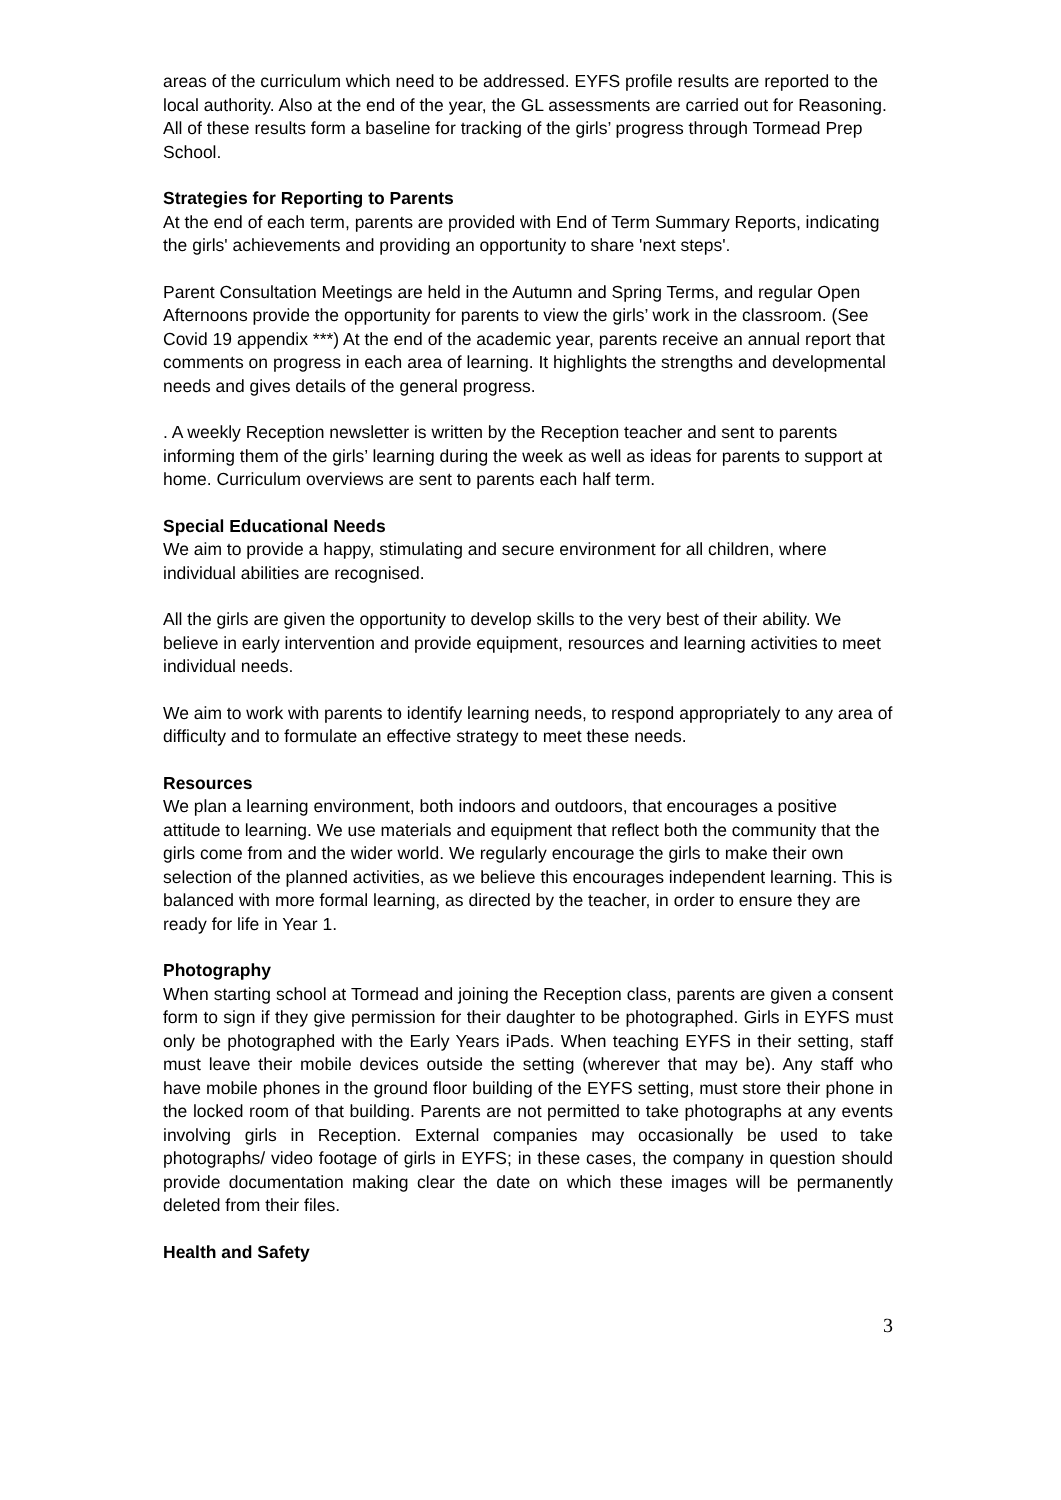areas of the curriculum which need to be addressed. EYFS profile results are reported to the local authority. Also at the end of the year, the GL assessments are carried out for Reasoning. All of these results form a baseline for tracking of the girls’ progress through Tormead Prep School.
Strategies for Reporting to Parents
At the end of each term, parents are provided with End of Term Summary Reports, indicating the girls' achievements and providing an opportunity to share 'next steps'.
Parent Consultation Meetings are held in the Autumn and Spring Terms, and regular Open Afternoons provide the opportunity for parents to view the girls’ work in the classroom. (See Covid 19 appendix ***) At the end of the academic year, parents receive an annual report that comments on progress in each area of learning. It highlights the strengths and developmental needs and gives details of the general progress.
. A weekly Reception newsletter is written by the Reception teacher and sent to parents informing them of the girls’ learning during the week as well as ideas for parents to support at home. Curriculum overviews are sent to parents each half term.
Special Educational Needs
We aim to provide a happy, stimulating and secure environment for all children, where individual abilities are recognised.
All the girls are given the opportunity to develop skills to the very best of their ability. We believe in early intervention and provide equipment, resources and learning activities to meet individual needs.
We aim to work with parents to identify learning needs, to respond appropriately to any area of difficulty and to formulate an effective strategy to meet these needs.
Resources
We plan a learning environment, both indoors and outdoors, that encourages a positive attitude to learning. We use materials and equipment that reflect both the community that the girls come from and the wider world. We regularly encourage the girls to make their own selection of the planned activities, as we believe this encourages independent learning. This is balanced with more formal learning, as directed by the teacher, in order to ensure they are ready for life in Year 1.
Photography
When starting school at Tormead and joining the Reception class, parents are given a consent form to sign if they give permission for their daughter to be photographed. Girls in EYFS must only be photographed with the Early Years iPads. When teaching EYFS in their setting, staff must leave their mobile devices outside the setting (wherever that may be). Any staff who have mobile phones in the ground floor building of the EYFS setting, must store their phone in the locked room of that building. Parents are not permitted to take photographs at any events involving girls in Reception. External companies may occasionally be used to take photographs/ video footage of girls in EYFS; in these cases, the company in question should provide documentation making clear the date on which these images will be permanently deleted from their files.
Health and Safety
3